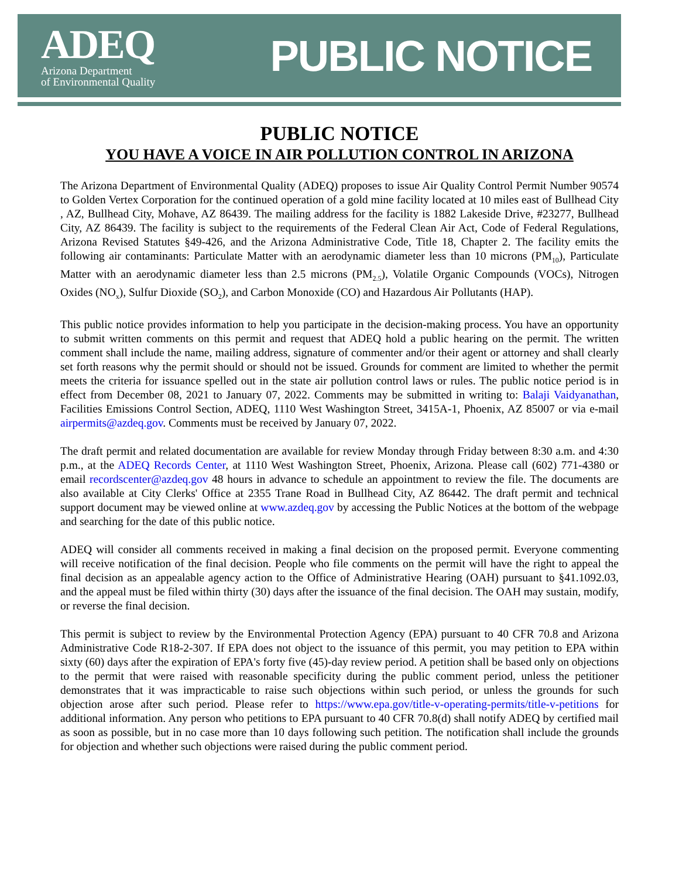ADEQ
Arizona Department
of Environmental Quality
PUBLIC NOTICE
PUBLIC NOTICE
YOU HAVE A VOICE IN AIR POLLUTION CONTROL IN ARIZONA
The Arizona Department of Environmental Quality (ADEQ) proposes to issue Air Quality Control Permit Number 90574 to Golden Vertex Corporation for the continued operation of a gold mine facility located at 10 miles east of Bullhead City , AZ, Bullhead City, Mohave, AZ 86439. The mailing address for the facility is 1882 Lakeside Drive, #23277, Bullhead City, AZ 86439. The facility is subject to the requirements of the Federal Clean Air Act, Code of Federal Regulations, Arizona Revised Statutes §49-426, and the Arizona Administrative Code, Title 18, Chapter 2. The facility emits the following air contaminants: Particulate Matter with an aerodynamic diameter less than 10 microns (PM<sub>10</sub>), Particulate Matter with an aerodynamic diameter less than 2.5 microns (PM<sub>2.5</sub>), Volatile Organic Compounds (VOCs), Nitrogen Oxides (NO<sub>x</sub>), Sulfur Dioxide (SO<sub>2</sub>), and Carbon Monoxide (CO) and Hazardous Air Pollutants (HAP).
This public notice provides information to help you participate in the decision-making process. You have an opportunity to submit written comments on this permit and request that ADEQ hold a public hearing on the permit. The written comment shall include the name, mailing address, signature of commenter and/or their agent or attorney and shall clearly set forth reasons why the permit should or should not be issued. Grounds for comment are limited to whether the permit meets the criteria for issuance spelled out in the state air pollution control laws or rules. The public notice period is in effect from December 08, 2021 to January 07, 2022. Comments may be submitted in writing to: Balaji Vaidyanathan, Facilities Emissions Control Section, ADEQ, 1110 West Washington Street, 3415A-1, Phoenix, AZ 85007 or via e-mail airpermits@azdeq.gov. Comments must be received by January 07, 2022.
The draft permit and related documentation are available for review Monday through Friday between 8:30 a.m. and 4:30 p.m., at the ADEQ Records Center, at 1110 West Washington Street, Phoenix, Arizona. Please call (602) 771-4380 or email recordscenter@azdeq.gov 48 hours in advance to schedule an appointment to review the file. The documents are also available at City Clerks' Office at 2355 Trane Road in Bullhead City, AZ 86442. The draft permit and technical support document may be viewed online at www.azdeq.gov by accessing the Public Notices at the bottom of the webpage and searching for the date of this public notice.
ADEQ will consider all comments received in making a final decision on the proposed permit. Everyone commenting will receive notification of the final decision. People who file comments on the permit will have the right to appeal the final decision as an appealable agency action to the Office of Administrative Hearing (OAH) pursuant to §41.1092.03, and the appeal must be filed within thirty (30) days after the issuance of the final decision. The OAH may sustain, modify, or reverse the final decision.
This permit is subject to review by the Environmental Protection Agency (EPA) pursuant to 40 CFR 70.8 and Arizona Administrative Code R18-2-307. If EPA does not object to the issuance of this permit, you may petition to EPA within sixty (60) days after the expiration of EPA's forty five (45)-day review period. A petition shall be based only on objections to the permit that were raised with reasonable specificity during the public comment period, unless the petitioner demonstrates that it was impracticable to raise such objections within such period, or unless the grounds for such objection arose after such period. Please refer to https://www.epa.gov/title-v-operating-permits/title-v-petitions for additional information. Any person who petitions to EPA pursuant to 40 CFR 70.8(d) shall notify ADEQ by certified mail as soon as possible, but in no case more than 10 days following such petition. The notification shall include the grounds for objection and whether such objections were raised during the public comment period.